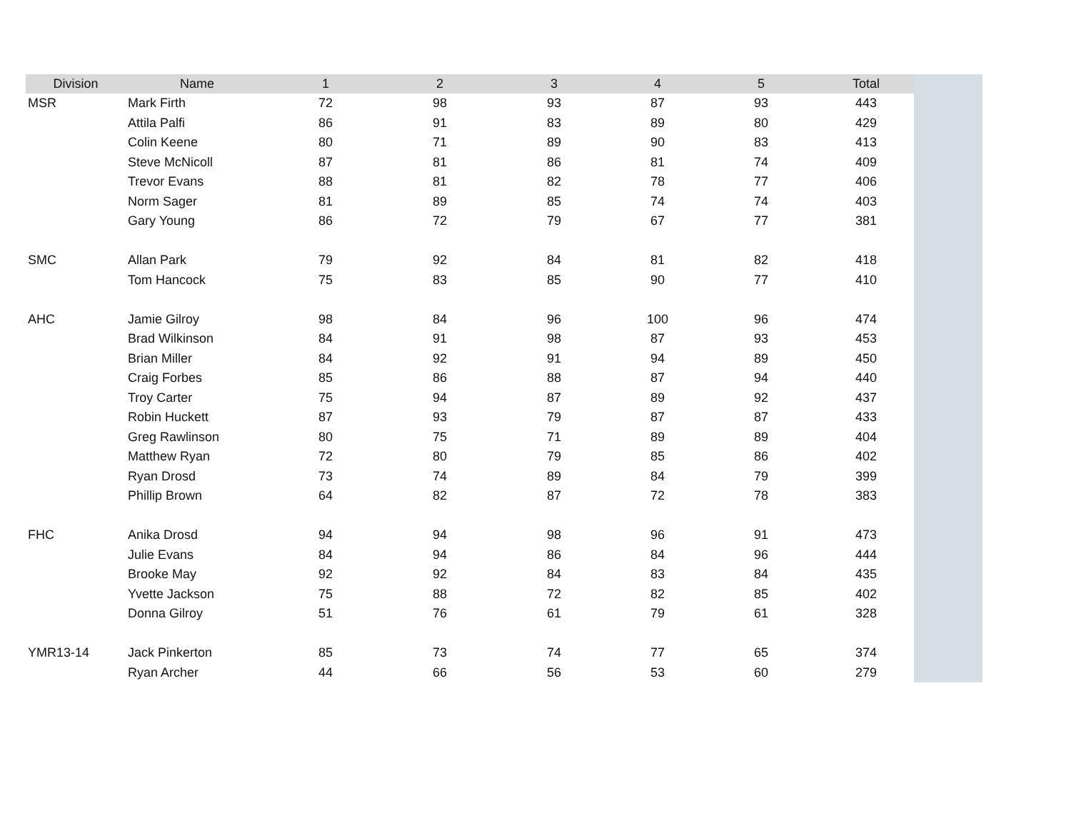| Division | Name | 1 | 2 | 3 | 4 | 5 | Total |
| --- | --- | --- | --- | --- | --- | --- | --- |
| MSR | Mark Firth | 72 | 98 | 93 | 87 | 93 | 443 |
| | Attila Palfi | 86 | 91 | 83 | 89 | 80 | 429 |
| | Colin Keene | 80 | 71 | 89 | 90 | 83 | 413 |
| | Steve McNicoll | 87 | 81 | 86 | 81 | 74 | 409 |
| | Trevor Evans | 88 | 81 | 82 | 78 | 77 | 406 |
| | Norm Sager | 81 | 89 | 85 | 74 | 74 | 403 |
| | Gary Young | 86 | 72 | 79 | 67 | 77 | 381 |
| SMC | Allan Park | 79 | 92 | 84 | 81 | 82 | 418 |
| | Tom Hancock | 75 | 83 | 85 | 90 | 77 | 410 |
| AHC | Jamie Gilroy | 98 | 84 | 96 | 100 | 96 | 474 |
| | Brad Wilkinson | 84 | 91 | 98 | 87 | 93 | 453 |
| | Brian Miller | 84 | 92 | 91 | 94 | 89 | 450 |
| | Craig Forbes | 85 | 86 | 88 | 87 | 94 | 440 |
| | Troy Carter | 75 | 94 | 87 | 89 | 92 | 437 |
| | Robin Huckett | 87 | 93 | 79 | 87 | 87 | 433 |
| | Greg Rawlinson | 80 | 75 | 71 | 89 | 89 | 404 |
| | Matthew Ryan | 72 | 80 | 79 | 85 | 86 | 402 |
| | Ryan Drosd | 73 | 74 | 89 | 84 | 79 | 399 |
| | Phillip Brown | 64 | 82 | 87 | 72 | 78 | 383 |
| FHC | Anika Drosd | 94 | 94 | 98 | 96 | 91 | 473 |
| | Julie Evans | 84 | 94 | 86 | 84 | 96 | 444 |
| | Brooke May | 92 | 92 | 84 | 83 | 84 | 435 |
| | Yvette Jackson | 75 | 88 | 72 | 82 | 85 | 402 |
| | Donna Gilroy | 51 | 76 | 61 | 79 | 61 | 328 |
| YMR13-14 | Jack Pinkerton | 85 | 73 | 74 | 77 | 65 | 374 |
| | Ryan Archer | 44 | 66 | 56 | 53 | 60 | 279 |